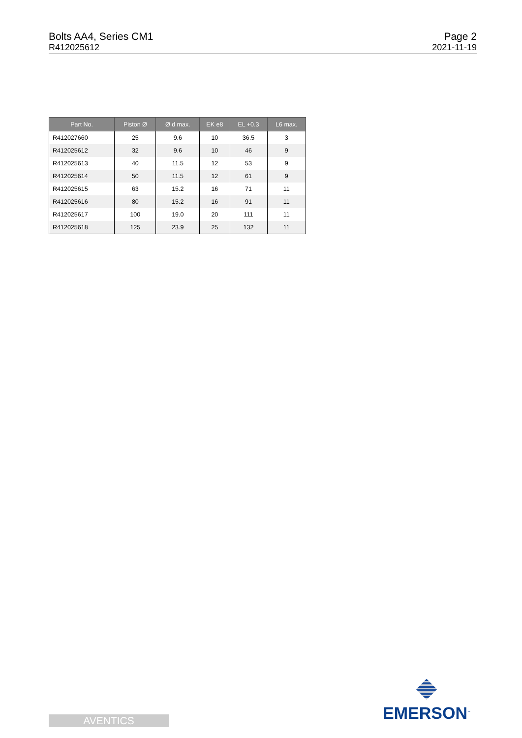Bolts AA4, Series CM1
R412025612
Page 2
2021-11-19
| Part No. | Piston Ø | Ø d max. | EK e8 | EL +0.3 | L6 max. |
| --- | --- | --- | --- | --- | --- |
| R412027660 | 25 | 9.6 | 10 | 36.5 | 3 |
| R412025612 | 32 | 9.6 | 10 | 46 | 9 |
| R412025613 | 40 | 11.5 | 12 | 53 | 9 |
| R412025614 | 50 | 11.5 | 12 | 61 | 9 |
| R412025615 | 63 | 15.2 | 16 | 71 | 11 |
| R412025616 | 80 | 15.2 | 16 | 91 | 11 |
| R412025617 | 100 | 19.0 | 20 | 111 | 11 |
| R412025618 | 125 | 23.9 | 25 | 132 | 11 |
AVENTICS
EMERSON<sup>™</sup>